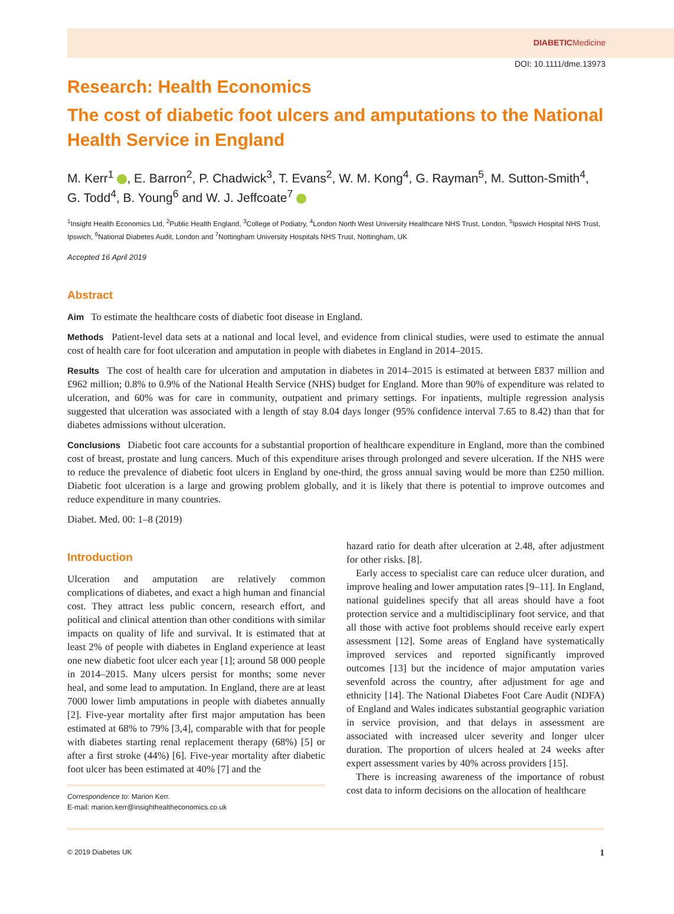DIABETIC Medicine
DOI: 10.1111/dme.13973
Research: Health Economics
The cost of diabetic foot ulcers and amputations to the National Health Service in England
M. Kerr<sup>1</sup> , E. Barron<sup>2</sup>, P. Chadwick<sup>3</sup>, T. Evans<sup>2</sup>, W. M. Kong<sup>4</sup>, G. Rayman<sup>5</sup>, M. Sutton-Smith<sup>4</sup>, G. Todd<sup>4</sup>, B. Young<sup>6</sup> and W. J. Jeffcoate<sup>7</sup>
<sup>1</sup> Insight Health Economics Ltd, <sup>2</sup>Public Health England, <sup>3</sup>College of Podiatry, <sup>4</sup>London North West University Healthcare NHS Trust, London, <sup>5</sup>Ipswich Hospital NHS Trust, Ipswich, <sup>6</sup>National Diabetes Audit, London and <sup>7</sup>Nottingham University Hospitals NHS Trust, Nottingham, UK
Accepted 16 April 2019
Abstract
Aim To estimate the healthcare costs of diabetic foot disease in England.
Methods Patient-level data sets at a national and local level, and evidence from clinical studies, were used to estimate the annual cost of health care for foot ulceration and amputation in people with diabetes in England in 2014–2015.
Results The cost of health care for ulceration and amputation in diabetes in 2014–2015 is estimated at between £837 million and £962 million; 0.8% to 0.9% of the National Health Service (NHS) budget for England. More than 90% of expenditure was related to ulceration, and 60% was for care in community, outpatient and primary settings. For inpatients, multiple regression analysis suggested that ulceration was associated with a length of stay 8.04 days longer (95% confidence interval 7.65 to 8.42) than that for diabetes admissions without ulceration.
Conclusions Diabetic foot care accounts for a substantial proportion of healthcare expenditure in England, more than the combined cost of breast, prostate and lung cancers. Much of this expenditure arises through prolonged and severe ulceration. If the NHS were to reduce the prevalence of diabetic foot ulcers in England by one-third, the gross annual saving would be more than £250 million. Diabetic foot ulceration is a large and growing problem globally, and it is likely that there is potential to improve outcomes and reduce expenditure in many countries.
Diabet. Med. 00: 1–8 (2019)
Introduction
Ulceration and amputation are relatively common complications of diabetes, and exact a high human and financial cost. They attract less public concern, research effort, and political and clinical attention than other conditions with similar impacts on quality of life and survival. It is estimated that at least 2% of people with diabetes in England experience at least one new diabetic foot ulcer each year [1]; around 58 000 people in 2014–2015. Many ulcers persist for months; some never heal, and some lead to amputation. In England, there are at least 7000 lower limb amputations in people with diabetes annually [2]. Five-year mortality after first major amputation has been estimated at 68% to 79% [3,4], comparable with that for people with diabetes starting renal replacement therapy (68%) [5] or after a first stroke (44%) [6]. Five-year mortality after diabetic foot ulcer has been estimated at 40% [7] and the
Correspondence to: Marion Kerr.
E-mail: marion.kerr@insighthealtheconomics.co.uk
hazard ratio for death after ulceration at 2.48, after adjustment for other risks. [8].
Early access to specialist care can reduce ulcer duration, and improve healing and lower amputation rates [9–11]. In England, national guidelines specify that all areas should have a foot protection service and a multidisciplinary foot service, and that all those with active foot problems should receive early expert assessment [12]. Some areas of England have systematically improved services and reported significantly improved outcomes [13] but the incidence of major amputation varies sevenfold across the country, after adjustment for age and ethnicity [14]. The National Diabetes Foot Care Audit (NDFA) of England and Wales indicates substantial geographic variation in service provision, and that delays in assessment are associated with increased ulcer severity and longer ulcer duration. The proportion of ulcers healed at 24 weeks after expert assessment varies by 40% across providers [15].
There is increasing awareness of the importance of robust cost data to inform decisions on the allocation of healthcare
© 2019 Diabetes UK 1